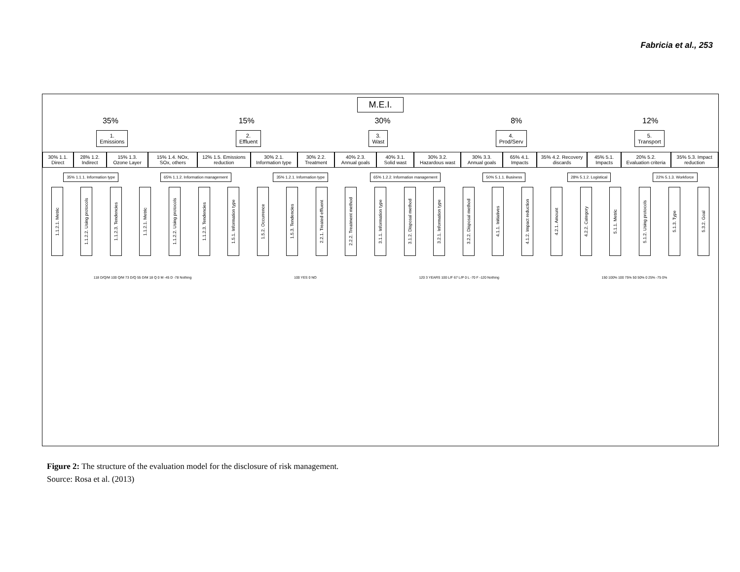Fabricia et al., 253
M.E.I.
35% 15% 30% 8% 12%
1.
Emissions
2.
Effluent
3.
Wast
4.
Prod/Serv
5.
Transport
30% 1.1. Direct 28% 1.2. Indirect 15% 1.3. Ozone Layer 15% 1.4. NOx, SOx, others 12% 1.5. Emissions reduction 30% 2.1. Information type 30% 2.2. Treatment 40% 2.3. Annual goals 40% 3.1. Solid wast 30% 3.2. Hazardous wast 30% 3.3. Annual goals 65% 4.1. Impacts 35% 4.2. Recovery discards 45% 5.1. Impacts 20% 5.2. Evaluation criteria 35% 5.3. Impact reduction
35% 1.1.1. Information type 65% 1.1.2. Information management
35% 1.2.1. Information type 65% 1.2.2. Information management
50% 5.1.1. Business 28% 5.1.2. Logistical 22% 5.1.3. Workforce
1.1.2.1. Metric
1.1.2.2. Using protocols
1.1.2.3. Tendencies
1.1.2.1. Metric
1.1.2.2. Using protocols
1.1.2.3. Tendencies
1.5.1. Information type
1.5.2. Occurrence
1.5.3. Tendencies
2.2.1. Treated effluent
2.2.2. Treatment method
3.1.1. Information type
3.1.2. Disposal method
3.2.1. Information type
3.2.2. Disposal method
4.1.1. Initiatives
4.1.2. Impact reduction
4.2.1. Amount
4.2.2. Category
5.1.1. Metric
5.1.2. Using protocols
5.1.3. Type
5.3.2. Goal
118 D/Q/M 100 Q/M 73 D/Q 55 D/M 18 Q 0 M -45 D -78 Nothing 100 YES 0 NO 120 3 YEARS 100 L/F 67 L/P 0 L -70 F -120 Nothing 150 100% 100 75% 50 50% 0 25% -75 0%
Figure 2: The structure of the evaluation model for the disclosure of risk management.
Source: Rosa et al. (2013)